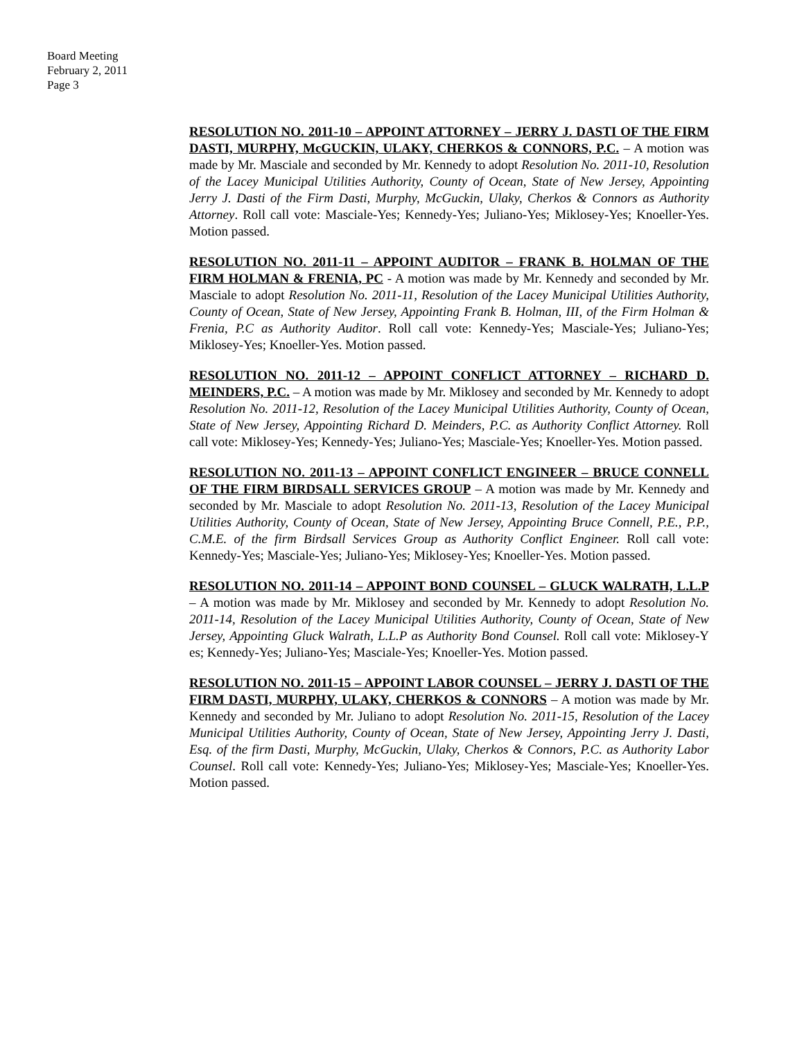Board Meeting
February 2, 2011
Page 3
RESOLUTION NO. 2011-10 – APPOINT ATTORNEY – JERRY J. DASTI OF THE FIRM DASTI, MURPHY, McGUCKIN, ULAKY, CHERKOS & CONNORS, P.C. – A motion was made by Mr. Masciale and seconded by Mr. Kennedy to adopt Resolution No. 2011-10, Resolution of the Lacey Municipal Utilities Authority, County of Ocean, State of New Jersey, Appointing Jerry J. Dasti of the Firm Dasti, Murphy, McGuckin, Ulaky, Cherkos & Connors as Authority Attorney. Roll call vote: Masciale-Yes; Kennedy-Yes; Juliano-Yes; Miklosey-Yes; Knoeller-Yes. Motion passed.
RESOLUTION NO. 2011-11 – APPOINT AUDITOR – FRANK B. HOLMAN OF THE FIRM HOLMAN & FRENIA, PC - A motion was made by Mr. Kennedy and seconded by Mr. Masciale to adopt Resolution No. 2011-11, Resolution of the Lacey Municipal Utilities Authority, County of Ocean, State of New Jersey, Appointing Frank B. Holman, III, of the Firm Holman & Frenia, P.C as Authority Auditor. Roll call vote: Kennedy-Yes; Masciale-Yes; Juliano-Yes; Miklosey-Yes; Knoeller-Yes. Motion passed.
RESOLUTION NO. 2011-12 – APPOINT CONFLICT ATTORNEY – RICHARD D. MEINDERS, P.C. – A motion was made by Mr. Miklosey and seconded by Mr. Kennedy to adopt Resolution No. 2011-12, Resolution of the Lacey Municipal Utilities Authority, County of Ocean, State of New Jersey, Appointing Richard D. Meinders, P.C. as Authority Conflict Attorney. Roll call vote: Miklosey-Yes; Kennedy-Yes; Juliano-Yes; Masciale-Yes; Knoeller-Yes. Motion passed.
RESOLUTION NO. 2011-13 – APPOINT CONFLICT ENGINEER – BRUCE CONNELL OF THE FIRM BIRDSALL SERVICES GROUP – A motion was made by Mr. Kennedy and seconded by Mr. Masciale to adopt Resolution No. 2011-13, Resolution of the Lacey Municipal Utilities Authority, County of Ocean, State of New Jersey, Appointing Bruce Connell, P.E., P.P., C.M.E. of the firm Birdsall Services Group as Authority Conflict Engineer. Roll call vote: Kennedy-Yes; Masciale-Yes; Juliano-Yes; Miklosey-Yes; Knoeller-Yes. Motion passed.
RESOLUTION NO. 2011-14 – APPOINT BOND COUNSEL – GLUCK WALRATH, L.L.P – A motion was made by Mr. Miklosey and seconded by Mr. Kennedy to adopt Resolution No. 2011-14, Resolution of the Lacey Municipal Utilities Authority, County of Ocean, State of New Jersey, Appointing Gluck Walrath, L.L.P as Authority Bond Counsel. Roll call vote: Miklosey-Y es; Kennedy-Yes; Juliano-Yes; Masciale-Yes; Knoeller-Yes. Motion passed.
RESOLUTION NO. 2011-15 – APPOINT LABOR COUNSEL – JERRY J. DASTI OF THE FIRM DASTI, MURPHY, ULAKY, CHERKOS & CONNORS – A motion was made by Mr. Kennedy and seconded by Mr. Juliano to adopt Resolution No. 2011-15, Resolution of the Lacey Municipal Utilities Authority, County of Ocean, State of New Jersey, Appointing Jerry J. Dasti, Esq. of the firm Dasti, Murphy, McGuckin, Ulaky, Cherkos & Connors, P.C. as Authority Labor Counsel. Roll call vote: Kennedy-Yes; Juliano-Yes; Miklosey-Yes; Masciale-Yes; Knoeller-Yes. Motion passed.